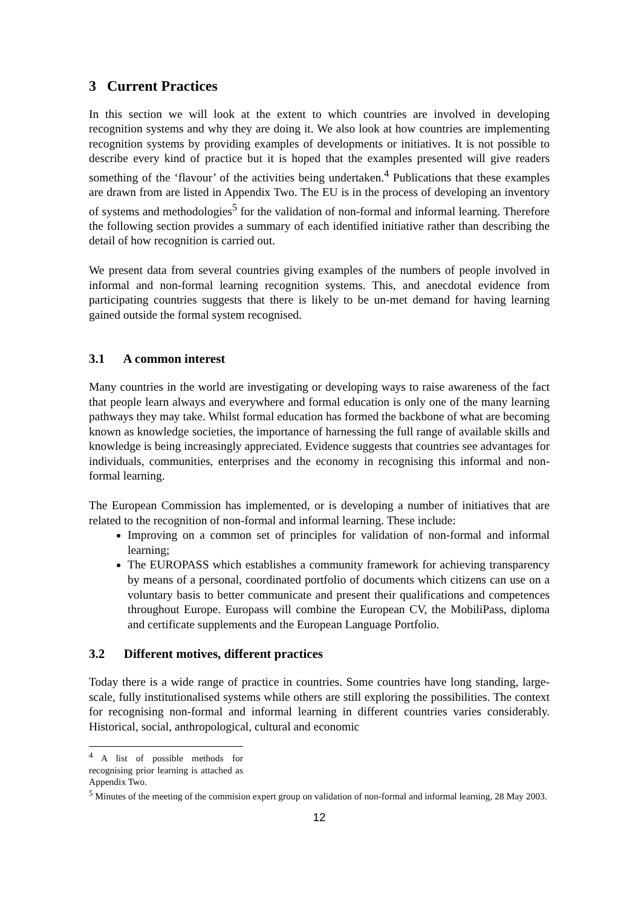3 Current Practices
In this section we will look at the extent to which countries are involved in developing recognition systems and why they are doing it. We also look at how countries are implementing recognition systems by providing examples of developments or initiatives. It is not possible to describe every kind of practice but it is hoped that the examples presented will give readers something of the ‘flavour’ of the activities being undertaken.<sup>4</sup> Publications that these examples are drawn from are listed in Appendix Two. The EU is in the process of developing an inventory of systems and methodologies<sup>5</sup> for the validation of non-formal and informal learning. Therefore the following section provides a summary of each identified initiative rather than describing the detail of how recognition is carried out.
We present data from several countries giving examples of the numbers of people involved in informal and non-formal learning recognition systems. This, and anecdotal evidence from participating countries suggests that there is likely to be un-met demand for having learning gained outside the formal system recognised.
3.1 A common interest
Many countries in the world are investigating or developing ways to raise awareness of the fact that people learn always and everywhere and formal education is only one of the many learning pathways they may take. Whilst formal education has formed the backbone of what are becoming known as knowledge societies, the importance of harnessing the full range of available skills and knowledge is being increasingly appreciated. Evidence suggests that countries see advantages for individuals, communities, enterprises and the economy in recognising this informal and non-formal learning.
The European Commission has implemented, or is developing a number of initiatives that are related to the recognition of non-formal and informal learning. These include:
Improving on a common set of principles for validation of non-formal and informal learning;
The EUROPASS which establishes a community framework for achieving transparency by means of a personal, coordinated portfolio of documents which citizens can use on a voluntary basis to better communicate and present their qualifications and competences throughout Europe. Europass will combine the European CV, the MobiliPass, diploma and certificate supplements and the European Language Portfolio.
3.2 Different motives, different practices
Today there is a wide range of practice in countries. Some countries have long standing, large-scale, fully institutionalised systems while others are still exploring the possibilities. The context for recognising non-formal and informal learning in different countries varies considerably. Historical, social, anthropological, cultural and economic
<sup>4</sup> A list of possible methods for recognising prior learning is attached as Appendix Two.
<sup>5</sup> Minutes of the meeting of the commision expert group on validation of non-formal and informal learning, 28 May 2003.
12